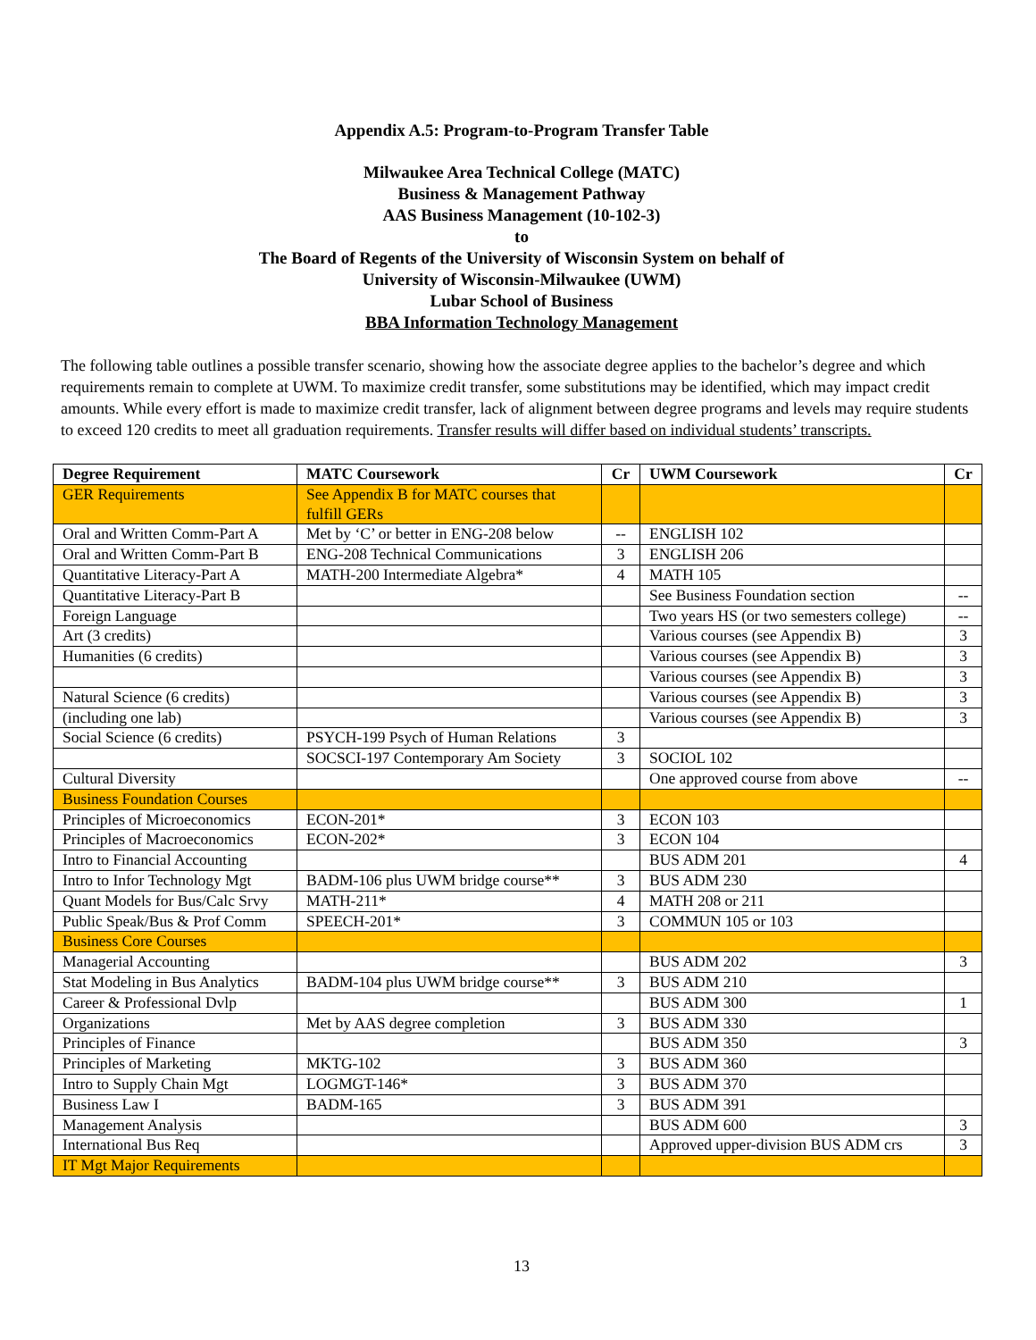Appendix A.5: Program-to-Program Transfer Table
Milwaukee Area Technical College (MATC)
Business & Management Pathway
AAS Business Management (10-102-3)
to
The Board of Regents of the University of Wisconsin System on behalf of
University of Wisconsin-Milwaukee (UWM)
Lubar School of Business
BBA Information Technology Management
The following table outlines a possible transfer scenario, showing how the associate degree applies to the bachelor’s degree and which requirements remain to complete at UWM. To maximize credit transfer, some substitutions may be identified, which may impact credit amounts. While every effort is made to maximize credit transfer, lack of alignment between degree programs and levels may require students to exceed 120 credits to meet all graduation requirements. Transfer results will differ based on individual students’ transcripts.
| Degree Requirement | MATC Coursework | Cr | UWM Coursework | Cr |
| --- | --- | --- | --- | --- |
| GER Requirements | See Appendix B for MATC courses that fulfill GERs | | | |
| Oral and Written Comm-Part A | Met by ‘C’ or better in ENG-208 below | -- | ENGLISH 102 | |
| Oral and Written Comm-Part B | ENG-208 Technical Communications | 3 | ENGLISH 206 | |
| Quantitative Literacy-Part A | MATH-200 Intermediate Algebra* | 4 | MATH 105 | |
| Quantitative Literacy-Part B | | | See Business Foundation section | -- |
| Foreign Language | | | Two years HS (or two semesters college) | -- |
| Art (3 credits) | | | Various courses (see Appendix B) | 3 |
| Humanities (6 credits) | | | Various courses (see Appendix B) | 3 |
| | | | Various courses (see Appendix B) | 3 |
| Natural Science (6 credits) | | | Various courses (see Appendix B) | 3 |
| (including one lab) | | | Various courses (see Appendix B) | 3 |
| Social Science (6 credits) | PSYCH-199 Psych of Human Relations | 3 | | |
| | SOCSCI-197 Contemporary Am Society | 3 | SOCIOL 102 | |
| Cultural Diversity | | | One approved course from above | -- |
| Business Foundation Courses | | | | |
| Principles of Microeconomics | ECON-201* | 3 | ECON 103 | |
| Principles of Macroeconomics | ECON-202* | 3 | ECON 104 | |
| Intro to Financial Accounting | | | BUS ADM 201 | 4 |
| Intro to Infor Technology Mgt | BADM-106 plus UWM bridge course** | 3 | BUS ADM 230 | |
| Quant Models for Bus/Calc Srvy | MATH-211* | 4 | MATH 208 or 211 | |
| Public Speak/Bus & Prof Comm | SPEECH-201* | 3 | COMMUN 105 or 103 | |
| Business Core Courses | | | | |
| Managerial Accounting | | | BUS ADM 202 | 3 |
| Stat Modeling in Bus Analytics | BADM-104 plus UWM bridge course** | 3 | BUS ADM 210 | |
| Career & Professional Dvlp | | | BUS ADM 300 | 1 |
| Organizations | Met by AAS degree completion | 3 | BUS ADM 330 | |
| Principles of Finance | | | BUS ADM 350 | 3 |
| Principles of Marketing | MKTG-102 | 3 | BUS ADM 360 | |
| Intro to Supply Chain Mgt | LOGMGT-146* | 3 | BUS ADM 370 | |
| Business Law I | BADM-165 | 3 | BUS ADM 391 | |
| Management Analysis | | | BUS ADM 600 | 3 |
| International Bus Req | | | Approved upper-division BUS ADM crs | 3 |
| IT Mgt Major Requirements | | | | |
13